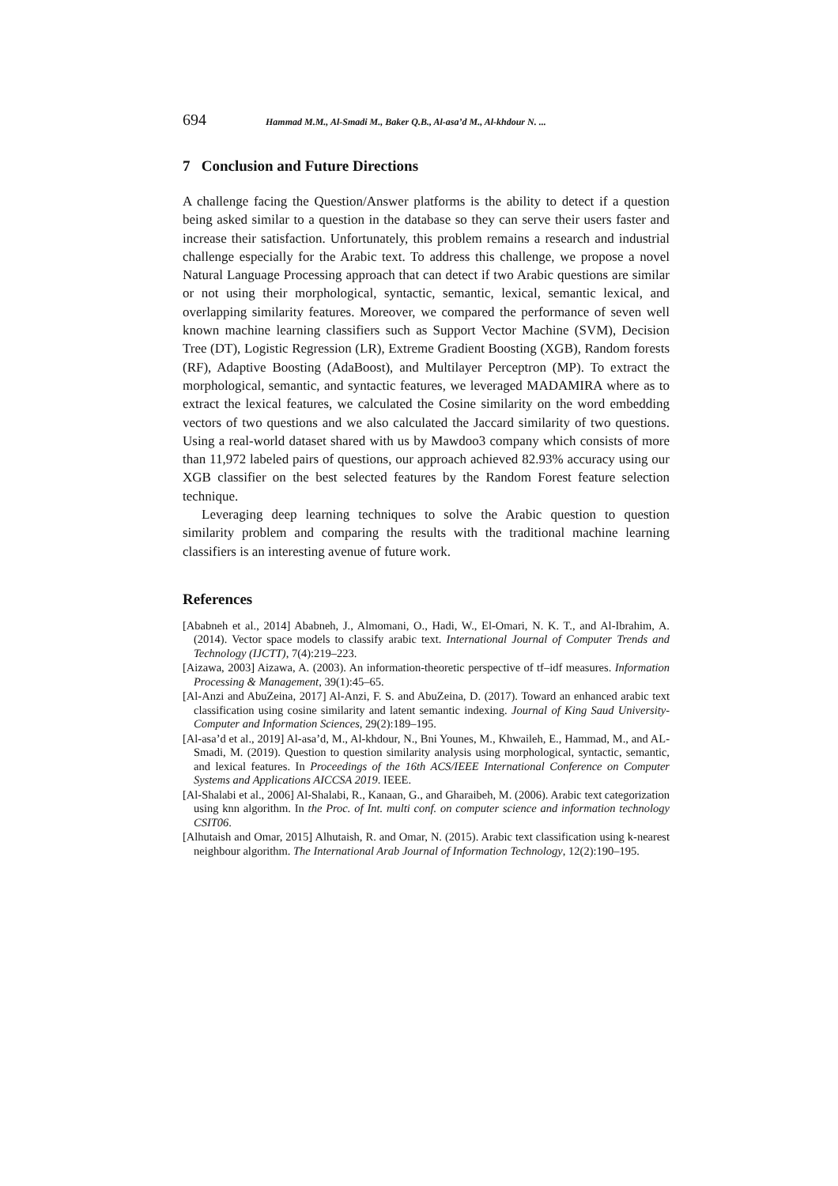694 Hammad M.M., Al-Smadi M., Baker Q.B., Al-asa’d M., Al-khdour N. ...
7 Conclusion and Future Directions
A challenge facing the Question/Answer platforms is the ability to detect if a question being asked similar to a question in the database so they can serve their users faster and increase their satisfaction. Unfortunately, this problem remains a research and industrial challenge especially for the Arabic text. To address this challenge, we propose a novel Natural Language Processing approach that can detect if two Arabic questions are similar or not using their morphological, syntactic, semantic, lexical, semantic lexical, and overlapping similarity features. Moreover, we compared the performance of seven well known machine learning classifiers such as Support Vector Machine (SVM), Decision Tree (DT), Logistic Regression (LR), Extreme Gradient Boosting (XGB), Random forests (RF), Adaptive Boosting (AdaBoost), and Multilayer Perceptron (MP). To extract the morphological, semantic, and syntactic features, we leveraged MADAMIRA where as to extract the lexical features, we calculated the Cosine similarity on the word embedding vectors of two questions and we also calculated the Jaccard similarity of two questions. Using a real-world dataset shared with us by Mawdoo3 company which consists of more than 11,972 labeled pairs of questions, our approach achieved 82.93% accuracy using our XGB classifier on the best selected features by the Random Forest feature selection technique.
Leveraging deep learning techniques to solve the Arabic question to question similarity problem and comparing the results with the traditional machine learning classifiers is an interesting avenue of future work.
References
[Ababneh et al., 2014] Ababneh, J., Almomani, O., Hadi, W., El-Omari, N. K. T., and Al-Ibrahim, A. (2014). Vector space models to classify arabic text. International Journal of Computer Trends and Technology (IJCTT), 7(4):219–223.
[Aizawa, 2003] Aizawa, A. (2003). An information-theoretic perspective of tf–idf measures. Information Processing & Management, 39(1):45–65.
[Al-Anzi and AbuZeina, 2017] Al-Anzi, F. S. and AbuZeina, D. (2017). Toward an enhanced arabic text classification using cosine similarity and latent semantic indexing. Journal of King Saud University-Computer and Information Sciences, 29(2):189–195.
[Al-asa’d et al., 2019] Al-asa’d, M., Al-khdour, N., Bni Younes, M., Khwaileh, E., Hammad, M., and AL-Smadi, M. (2019). Question to question similarity analysis using morphological, syntactic, semantic, and lexical features. In Proceedings of the 16th ACS/IEEE International Conference on Computer Systems and Applications AICCSA 2019. IEEE.
[Al-Shalabi et al., 2006] Al-Shalabi, R., Kanaan, G., and Gharaibeh, M. (2006). Arabic text categorization using knn algorithm. In the Proc. of Int. multi conf. on computer science and information technology CSIT06.
[Alhutaish and Omar, 2015] Alhutaish, R. and Omar, N. (2015). Arabic text classification using k-nearest neighbour algorithm. The International Arab Journal of Information Technology, 12(2):190–195.